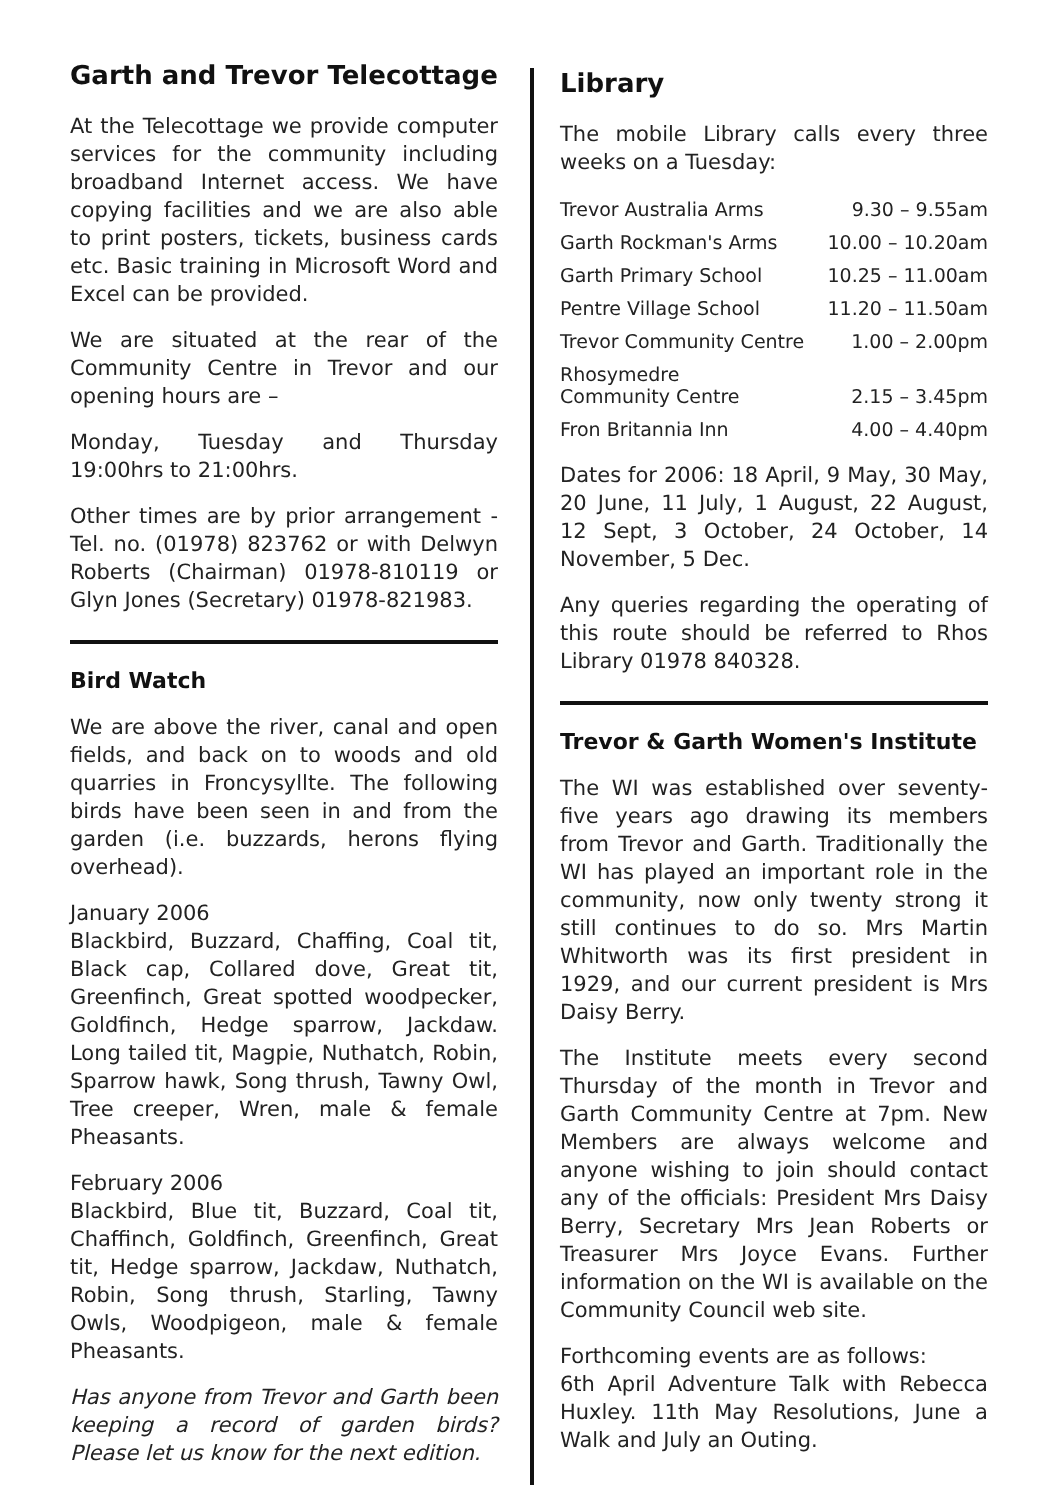Garth and Trevor Telecottage
At the Telecottage we provide computer services for the community including broadband Internet access. We have copying facilities and we are also able to print posters, tickets, business cards etc. Basic training in Microsoft Word and Excel can be provided.
We are situated at the rear of the Community Centre in Trevor and our opening hours are –
Monday, Tuesday and Thursday 19:00hrs to 21:00hrs.
Other times are by prior arrangement - Tel. no. (01978) 823762 or with Delwyn Roberts (Chairman) 01978-810119 or Glyn Jones (Secretary) 01978-821983.
Bird Watch
We are above the river, canal and open fields, and back on to woods and old quarries in Froncysyllte. The following birds have been seen in and from the garden (i.e. buzzards, herons flying overhead).
January 2006
Blackbird, Buzzard, Chaffing, Coal tit, Black cap, Collared dove, Great tit, Greenfinch, Great spotted woodpecker, Goldfinch, Hedge sparrow, Jackdaw. Long tailed tit, Magpie, Nuthatch, Robin, Sparrow hawk, Song thrush, Tawny Owl, Tree creeper, Wren, male & female Pheasants.
February 2006
Blackbird, Blue tit, Buzzard, Coal tit, Chaffinch, Goldfinch, Greenfinch, Great tit, Hedge sparrow, Jackdaw, Nuthatch, Robin, Song thrush, Starling, Tawny Owls, Woodpigeon, male & female Pheasants.
Has anyone from Trevor and Garth been keeping a record of garden birds? Please let us know for the next edition.
Library
The mobile Library calls every three weeks on a Tuesday:
| Trevor Australia Arms | 9.30 – 9.55am |
| Garth Rockman's Arms | 10.00 – 10.20am |
| Garth Primary School | 10.25 – 11.00am |
| Pentre Village School | 11.20 – 11.50am |
| Trevor Community Centre | 1.00 – 2.00pm |
| Rhosymedre Community Centre | 2.15 – 3.45pm |
| Fron Britannia Inn | 4.00 – 4.40pm |
Dates for 2006: 18 April, 9 May, 30 May, 20 June, 11 July, 1 August, 22 August, 12 Sept, 3 October, 24 October, 14 November, 5 Dec.
Any queries regarding the operating of this route should be referred to Rhos Library 01978 840328.
Trevor & Garth Women's Institute
The WI was established over seventy-five years ago drawing its members from Trevor and Garth. Traditionally the WI has played an important role in the community, now only twenty strong it still continues to do so. Mrs Martin Whitworth was its first president in 1929, and our current president is Mrs Daisy Berry.
The Institute meets every second Thursday of the month in Trevor and Garth Community Centre at 7pm. New Members are always welcome and anyone wishing to join should contact any of the officials: President Mrs Daisy Berry, Secretary Mrs Jean Roberts or Treasurer Mrs Joyce Evans. Further information on the WI is available on the Community Council web site.
Forthcoming events are as follows:
6th April Adventure Talk with Rebecca Huxley. 11th May Resolutions, June a Walk and July an Outing.